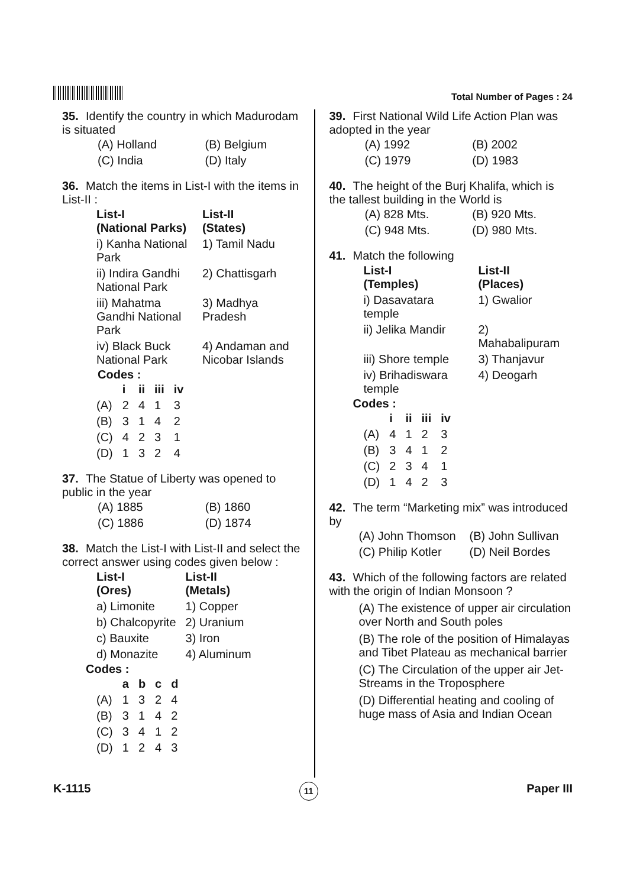Total Number of Pages : 24
35. Identify the country in which Madurodam is situated
| (A) Holland | (B) Belgium |
| (C) India | (D) Italy |
36. Match the items in List-I with the items in List-II :
| List-I (National Parks) | List-II (States) |
| --- | --- |
| i) Kanha National Park | 1) Tamil Nadu |
| ii) Indira Gandhi National Park | 2) Chattisgarh |
| iii) Mahatma Gandhi National Park | 3) Madhya Pradesh |
| iv) Black Buck National Park | 4) Andaman and Nicobar Islands |
Codes :
| | i | ii | iii | iv |
| --- | --- | --- | --- | --- |
| (A) | 2 | 4 | 1 | 3 |
| (B) | 3 | 1 | 4 | 2 |
| (C) | 4 | 2 | 3 | 1 |
| (D) | 1 | 3 | 2 | 4 |
37. The Statue of Liberty was opened to public in the year
| (A) 1885 | (B) 1860 |
| (C) 1886 | (D) 1874 |
38. Match the List-I with List-II and select the correct answer using codes given below :
| List-I (Ores) | List-II (Metals) |
| --- | --- |
| a) Limonite | 1) Copper |
| b) Chalcopyrite | 2) Uranium |
| c) Bauxite | 3) Iron |
| d) Monazite | 4) Aluminum |
Codes :
| | a | b | c | d |
| --- | --- | --- | --- | --- |
| (A) | 1 | 3 | 2 | 4 |
| (B) | 3 | 1 | 4 | 2 |
| (C) | 3 | 4 | 1 | 2 |
| (D) | 1 | 2 | 4 | 3 |
39. First National Wild Life Action Plan was adopted in the year
| (A) 1992 | (B) 2002 |
| (C) 1979 | (D) 1983 |
40. The height of the Burj Khalifa, which is the tallest building in the World is
| (A) 828 Mts. | (B) 920 Mts. |
| (C) 948 Mts. | (D) 980 Mts. |
41. Match the following
| List-I (Temples) | List-II (Places) |
| --- | --- |
| i) Dasavatara temple | 1) Gwalior |
| ii) Jelika Mandir | 2) Mahabalipuram |
| iii) Shore temple | 3) Thanjavur |
| iv) Brihadiswara temple | 4) Deogarh |
Codes :
| | i | ii | iii | iv |
| --- | --- | --- | --- | --- |
| (A) | 4 | 1 | 2 | 3 |
| (B) | 3 | 4 | 1 | 2 |
| (C) | 2 | 3 | 4 | 1 |
| (D) | 1 | 4 | 2 | 3 |
42. The term “Marketing mix” was introduced by
| (A) John Thomson | (B) John Sullivan |
| (C) Philip Kotler | (D) Neil Bordes |
43. Which of the following factors are related with the origin of Indian Monsoon ?
(A) The existence of upper air circulation over North and South poles
(B) The role of the position of Himalayas and Tibet Plateau as mechanical barrier
(C) The Circulation of the upper air Jet-Streams in the Troposphere
(D) Differential heating and cooling of huge mass of Asia and Indian Ocean
K-1115 11 Paper III